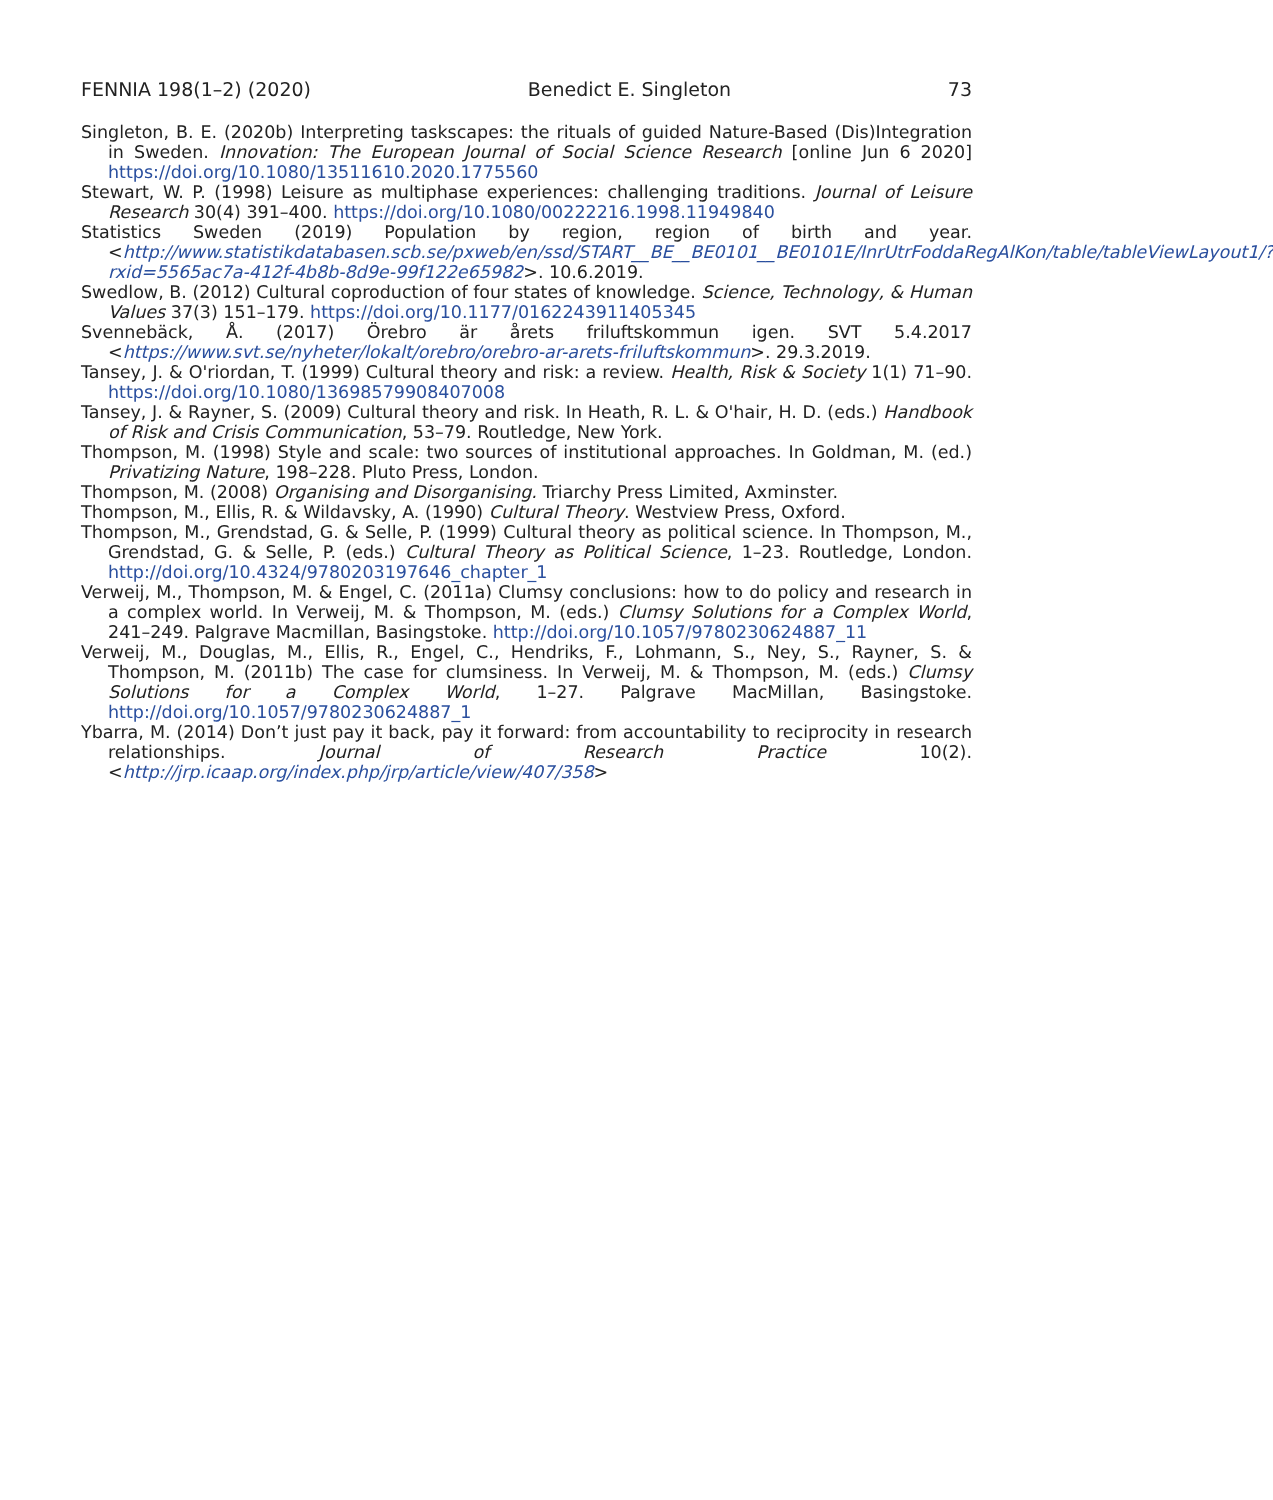FENNIA 198(1–2) (2020) Benedict E. Singleton 73
Singleton, B. E. (2020b) Interpreting taskscapes: the rituals of guided Nature-Based (Dis)Integration in Sweden. Innovation: The European Journal of Social Science Research [online Jun 6 2020] https://doi.org/10.1080/13511610.2020.1775560
Stewart, W. P. (1998) Leisure as multiphase experiences: challenging traditions. Journal of Leisure Research 30(4) 391–400. https://doi.org/10.1080/00222216.1998.11949840
Statistics Sweden (2019) Population by region, region of birth and year. <http://www.statistikdatabasen.scb.se/pxweb/en/ssd/START__BE__BE0101__BE0101E/InrUtrFoddaRegAlKon/table/tableViewLayout1/?rxid=5565ac7a-412f-4b8b-8d9e-99f122e65982>. 10.6.2019.
Swedlow, B. (2012) Cultural coproduction of four states of knowledge. Science, Technology, & Human Values 37(3) 151–179. https://doi.org/10.1177/0162243911405345
Svennebäck, Å. (2017) Örebro är årets friluftskommun igen. SVT 5.4.2017 <https://www.svt.se/nyheter/lokalt/orebro/orebro-ar-arets-friluftskommun>. 29.3.2019.
Tansey, J. & O'riordan, T. (1999) Cultural theory and risk: a review. Health, Risk & Society 1(1) 71–90. https://doi.org/10.1080/13698579908407008
Tansey, J. & Rayner, S. (2009) Cultural theory and risk. In Heath, R. L. & O'hair, H. D. (eds.) Handbook of Risk and Crisis Communication, 53–79. Routledge, New York.
Thompson, M. (1998) Style and scale: two sources of institutional approaches. In Goldman, M. (ed.) Privatizing Nature, 198–228. Pluto Press, London.
Thompson, M. (2008) Organising and Disorganising. Triarchy Press Limited, Axminster.
Thompson, M., Ellis, R. & Wildavsky, A. (1990) Cultural Theory. Westview Press, Oxford.
Thompson, M., Grendstad, G. & Selle, P. (1999) Cultural theory as political science. In Thompson, M., Grendstad, G. & Selle, P. (eds.) Cultural Theory as Political Science, 1–23. Routledge, London. http://doi.org/10.4324/9780203197646_chapter_1
Verweij, M., Thompson, M. & Engel, C. (2011a) Clumsy conclusions: how to do policy and research in a complex world. In Verweij, M. & Thompson, M. (eds.) Clumsy Solutions for a Complex World, 241–249. Palgrave Macmillan, Basingstoke. http://doi.org/10.1057/9780230624887_11
Verweij, M., Douglas, M., Ellis, R., Engel, C., Hendriks, F., Lohmann, S., Ney, S., Rayner, S. & Thompson, M. (2011b) The case for clumsiness. In Verweij, M. & Thompson, M. (eds.) Clumsy Solutions for a Complex World, 1–27. Palgrave MacMillan, Basingstoke. http://doi.org/10.1057/9780230624887_1
Ybarra, M. (2014) Don’t just pay it back, pay it forward: from accountability to reciprocity in research relationships. Journal of Research Practice 10(2). <http://jrp.icaap.org/index.php/jrp/article/view/407/358>